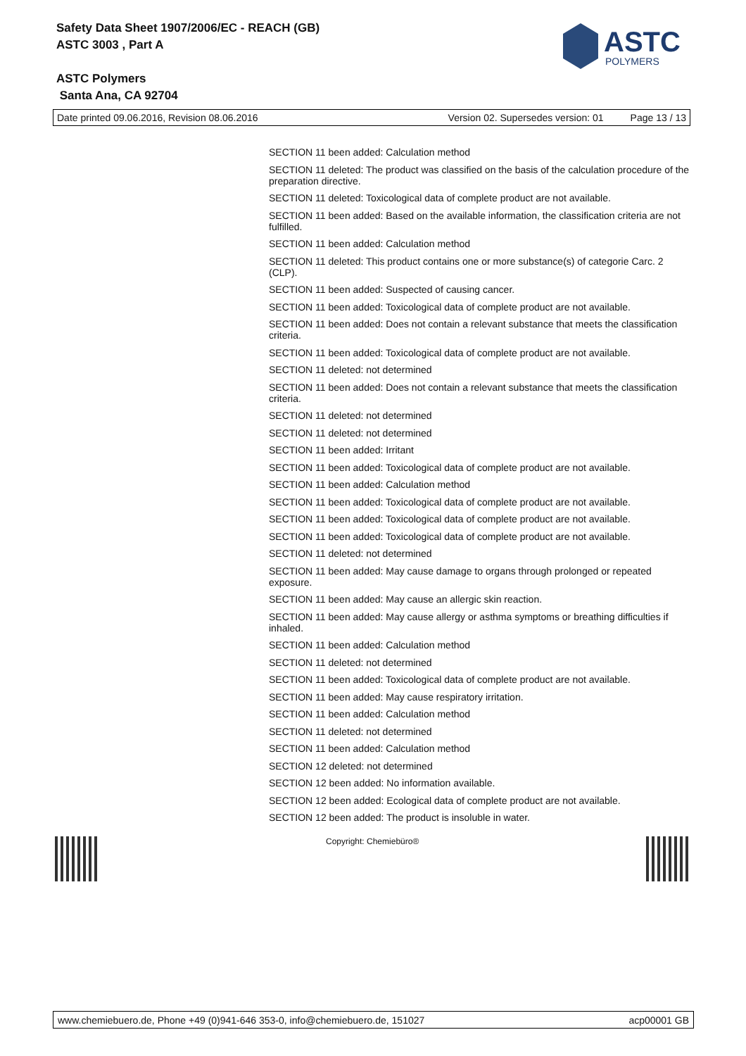Safety Data Sheet 1907/2006/EC - REACH (GB)
ASTC 3003 , Part A
ASTC Polymers
Santa Ana, CA 92704
ASTC
POLYMERS
Date printed 09.06.2016, Revision 08.06.2016 Version 02. Supersedes version: 01 Page 13 / 13
SECTION 11 been added: Calculation method
SECTION 11 deleted: The product was classified on the basis of the calculation procedure of the preparation directive.
SECTION 11 deleted: Toxicological data of complete product are not available.
SECTION 11 been added: Based on the available information, the classification criteria are not fulfilled.
SECTION 11 been added: Calculation method
SECTION 11 deleted: This product contains one or more substance(s) of categorie Carc. 2 (CLP).
SECTION 11 been added: Suspected of causing cancer.
SECTION 11 been added: Toxicological data of complete product are not available.
SECTION 11 been added: Does not contain a relevant substance that meets the classification criteria.
SECTION 11 been added: Toxicological data of complete product are not available.
SECTION 11 deleted: not determined
SECTION 11 been added: Does not contain a relevant substance that meets the classification criteria.
SECTION 11 deleted: not determined
SECTION 11 deleted: not determined
SECTION 11 been added: Irritant
SECTION 11 been added: Toxicological data of complete product are not available.
SECTION 11 been added: Calculation method
SECTION 11 been added: Toxicological data of complete product are not available.
SECTION 11 been added: Toxicological data of complete product are not available.
SECTION 11 been added: Toxicological data of complete product are not available.
SECTION 11 deleted: not determined
SECTION 11 been added: May cause damage to organs through prolonged or repeated exposure.
SECTION 11 been added: May cause an allergic skin reaction.
SECTION 11 been added: May cause allergy or asthma symptoms or breathing difficulties if inhaled.
SECTION 11 been added: Calculation method
SECTION 11 deleted: not determined
SECTION 11 been added: Toxicological data of complete product are not available.
SECTION 11 been added: May cause respiratory irritation.
SECTION 11 been added: Calculation method
SECTION 11 deleted: not determined
SECTION 11 been added: Calculation method
SECTION 12 deleted: not determined
SECTION 12 been added: No information available.
SECTION 12 been added: Ecological data of complete product are not available.
SECTION 12 been added: The product is insoluble in water.
Copyright: Chemiebüro®
www.chemiebuero.de, Phone +49 (0)941-646 353-0, info@chemiebuero.de, 151027 acp00001 GB